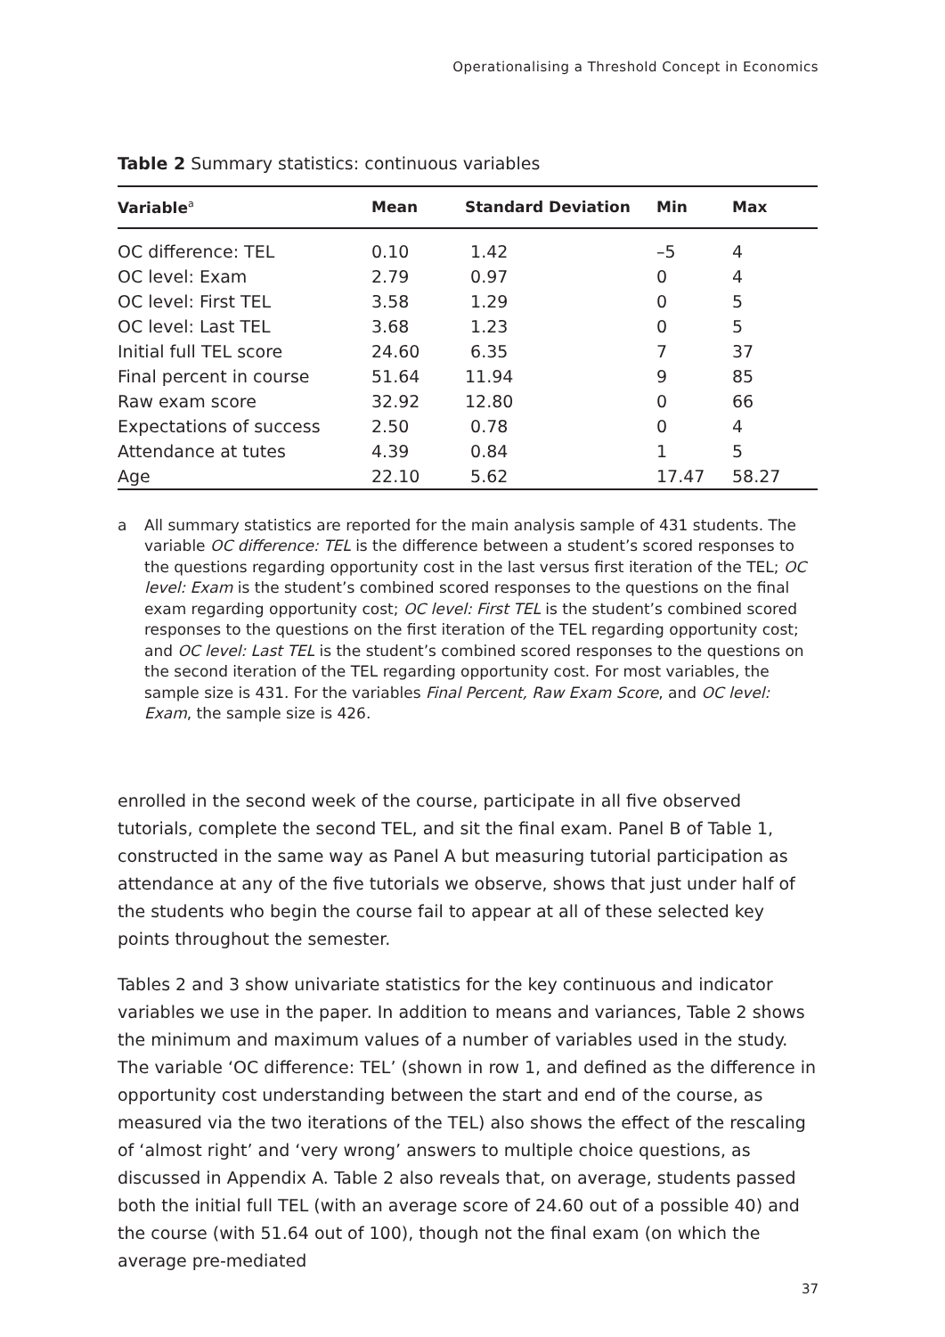Operationalising a Threshold Concept in Economics
Table 2 Summary statistics: continuous variables
| Variable<sup>a</sup> | Mean | Standard Deviation | Min | Max |
| --- | --- | --- | --- | --- |
| OC difference: TEL | 0.10 | 1.42 | –5 | 4 |
| OC level: Exam | 2.79 | 0.97 | 0 | 4 |
| OC level: First TEL | 3.58 | 1.29 | 0 | 5 |
| OC level: Last TEL | 3.68 | 1.23 | 0 | 5 |
| Initial full TEL score | 24.60 | 6.35 | 7 | 37 |
| Final percent in course | 51.64 | 11.94 | 9 | 85 |
| Raw exam score | 32.92 | 12.80 | 0 | 66 |
| Expectations of success | 2.50 | 0.78 | 0 | 4 |
| Attendance at tutes | 4.39 | 0.84 | 1 | 5 |
| Age | 22.10 | 5.62 | 17.47 | 58.27 |
a All summary statistics are reported for the main analysis sample of 431 students. The variable OC difference: TEL is the difference between a student’s scored responses to the questions regarding opportunity cost in the last versus first iteration of the TEL; OC level: Exam is the student’s combined scored responses to the questions on the final exam regarding opportunity cost; OC level: First TEL is the student’s combined scored responses to the questions on the first iteration of the TEL regarding opportunity cost; and OC level: Last TEL is the student’s combined scored responses to the questions on the second iteration of the TEL regarding opportunity cost. For most variables, the sample size is 431. For the variables Final Percent, Raw Exam Score, and OC level: Exam, the sample size is 426.
enrolled in the second week of the course, participate in all five observed tutorials, complete the second TEL, and sit the final exam. Panel B of Table 1, constructed in the same way as Panel A but measuring tutorial participation as attendance at any of the five tutorials we observe, shows that just under half of the students who begin the course fail to appear at all of these selected key points throughout the semester.
Tables 2 and 3 show univariate statistics for the key continuous and indicator variables we use in the paper. In addition to means and variances, Table 2 shows the minimum and maximum values of a number of variables used in the study. The variable ‘OC difference: TEL’ (shown in row 1, and defined as the difference in opportunity cost understanding between the start and end of the course, as measured via the two iterations of the TEL) also shows the effect of the rescaling of ‘almost right’ and ‘very wrong’ answers to multiple choice questions, as discussed in Appendix A. Table 2 also reveals that, on average, students passed both the initial full TEL (with an average score of 24.60 out of a possible 40) and the course (with 51.64 out of 100), though not the final exam (on which the average pre-mediated
37